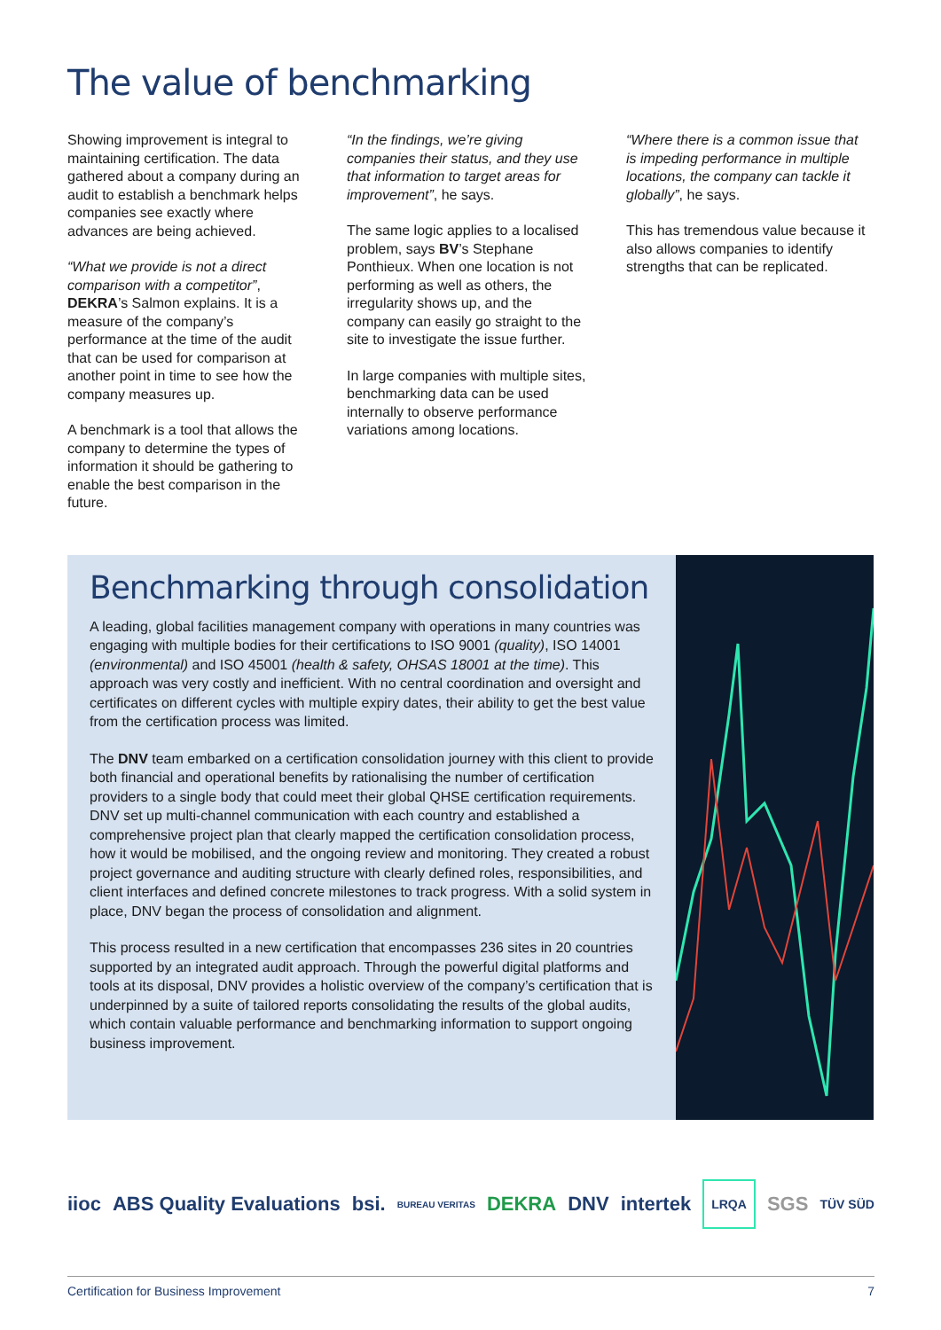The value of benchmarking
Showing improvement is integral to maintaining certification. The data gathered about a company during an audit to establish a benchmark helps companies see exactly where advances are being achieved.
“What we provide is not a direct comparison with a competitor”, DEKRA’s Salmon explains. It is a measure of the company’s performance at the time of the audit that can be used for comparison at another point in time to see how the company measures up.
A benchmark is a tool that allows the company to determine the types of information it should be gathering to enable the best comparison in the future.
“In the findings, we’re giving companies their status, and they use that information to target areas for improvement”, he says.
The same logic applies to a localised problem, says BV’s Stephane Ponthieux. When one location is not performing as well as others, the irregularity shows up, and the company can easily go straight to the site to investigate the issue further.
In large companies with multiple sites, benchmarking data can be used internally to observe performance variations among locations.
“Where there is a common issue that is impeding performance in multiple locations, the company can tackle it globally”, he says.
This has tremendous value because it also allows companies to identify strengths that can be replicated.
Benchmarking through consolidation
A leading, global facilities management company with operations in many countries was engaging with multiple bodies for their certifications to ISO 9001 (quality), ISO 14001 (environmental) and ISO 45001 (health & safety, OHSAS 18001 at the time). This approach was very costly and inefficient. With no central coordination and oversight and certificates on different cycles with multiple expiry dates, their ability to get the best value from the certification process was limited.
The DNV team embarked on a certification consolidation journey with this client to provide both financial and operational benefits by rationalising the number of certification providers to a single body that could meet their global QHSE certification requirements. DNV set up multi-channel communication with each country and established a comprehensive project plan that clearly mapped the certification consolidation process, how it would be mobilised, and the ongoing review and monitoring. They created a robust project governance and auditing structure with clearly defined roles, responsibilities, and client interfaces and defined concrete milestones to track progress. With a solid system in place, DNV began the process of consolidation and alignment.
This process resulted in a new certification that encompasses 236 sites in 20 countries supported by an integrated audit approach. Through the powerful digital platforms and tools at its disposal, DNV provides a holistic overview of the company’s certification that is underpinned by a suite of tailored reports consolidating the results of the global audits, which contain valuable performance and benchmarking information to support ongoing business improvement.
iioc ABS Quality Evaluations bsi. BUREAU VERITAS DEKRA DNV intertek LRQA SGS TÜV SÜD
Certification for Business Improvement 7